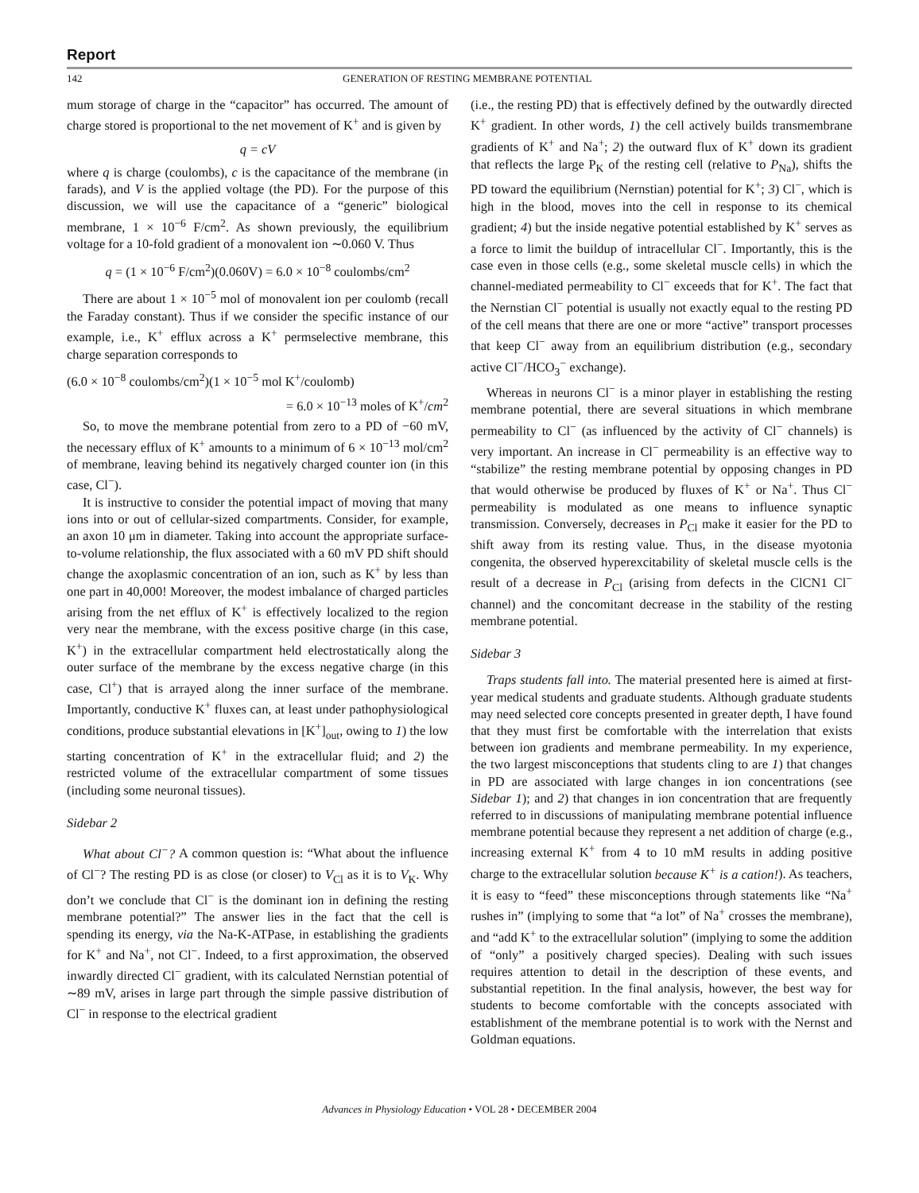Report
142 GENERATION OF RESTING MEMBRANE POTENTIAL
mum storage of charge in the “capacitor” has occurred. The amount of charge stored is proportional to the net movement of K<sup>+</sup> and is given by
q = cV
where q is charge (coulombs), c is the capacitance of the membrane (in farads), and V is the applied voltage (the PD). For the purpose of this discussion, we will use the capacitance of a “generic” biological membrane, 1 × 10<sup>−6</sup> F/cm<sup>2</sup>. As shown previously, the equilibrium voltage for a 10-fold gradient of a monovalent ion ∼0.060 V. Thus
q = (1 × 10<sup>−6</sup> F/cm<sup>2</sup>)(0.060V) = 6.0 × 10<sup>−8</sup> coulombs/cm<sup>2</sup>
There are about 1 × 10<sup>−5</sup> mol of monovalent ion per coulomb (recall the Faraday constant). Thus if we consider the specific instance of our example, i.e., K<sup>+</sup> efflux across a K<sup>+</sup> permselective membrane, this charge separation corresponds to
(6.0 × 10<sup>−8</sup> coulombs/cm<sup>2</sup>)(1 × 10<sup>−5</sup> mol K<sup>+</sup>/coulomb)
= 6.0 × 10<sup>−13</sup> moles of K<sup>+</sup>/cm<sup>2</sup>
So, to move the membrane potential from zero to a PD of −60 mV, the necessary efflux of K<sup>+</sup> amounts to a minimum of 6 × 10<sup>−13</sup> mol/cm<sup>2</sup> of membrane, leaving behind its negatively charged counter ion (in this case, Cl<sup>−</sup>).
It is instructive to consider the potential impact of moving that many ions into or out of cellular-sized compartments. Consider, for example, an axon 10 μm in diameter. Taking into account the appropriate surface-to-volume relationship, the flux associated with a 60 mV PD shift should change the axoplasmic concentration of an ion, such as K<sup>+</sup> by less than one part in 40,000! Moreover, the modest imbalance of charged particles arising from the net efflux of K<sup>+</sup> is effectively localized to the region very near the membrane, with the excess positive charge (in this case, K<sup>+</sup>) in the extracellular compartment held electrostatically along the outer surface of the membrane by the excess negative charge (in this case, Cl<sup>+</sup>) that is arrayed along the inner surface of the membrane. Importantly, conductive K<sup>+</sup> fluxes can, at least under pathophysiological conditions, produce substantial elevations in [K<sup>+</sup>]<sub>out</sub>, owing to 1) the low starting concentration of K<sup>+</sup> in the extracellular fluid; and 2) the restricted volume of the extracellular compartment of some tissues (including some neuronal tissues).
Sidebar 2
What about Cl<sup>−</sup>? A common question is: “What about the influence of Cl<sup>−</sup>? The resting PD is as close (or closer) to V<sub>Cl</sub> as it is to V<sub>K</sub>. Why don’t we conclude that Cl<sup>−</sup> is the dominant ion in defining the resting membrane potential?” The answer lies in the fact that the cell is spending its energy, via the Na-K-ATPase, in establishing the gradients for K<sup>+</sup> and Na<sup>+</sup>, not Cl<sup>−</sup>. Indeed, to a first approximation, the observed inwardly directed Cl<sup>−</sup> gradient, with its calculated Nernstian potential of ∼89 mV, arises in large part through the simple passive distribution of Cl<sup>−</sup> in response to the electrical gradient
(i.e., the resting PD) that is effectively defined by the outwardly directed K<sup>+</sup> gradient. In other words, 1) the cell actively builds transmembrane gradients of K<sup>+</sup> and Na<sup>+</sup>; 2) the outward flux of K<sup>+</sup> down its gradient that reflects the large P<sub>K</sub> of the resting cell (relative to P<sub>Na</sub>), shifts the PD toward the equilibrium (Nernstian) potential for K<sup>+</sup>; 3) Cl<sup>−</sup>, which is high in the blood, moves into the cell in response to its chemical gradient; 4) but the inside negative potential established by K<sup>+</sup> serves as a force to limit the buildup of intracellular Cl<sup>−</sup>. Importantly, this is the case even in those cells (e.g., some skeletal muscle cells) in which the channel-mediated permeability to Cl<sup>−</sup> exceeds that for K<sup>+</sup>. The fact that the Nernstian Cl<sup>−</sup> potential is usually not exactly equal to the resting PD of the cell means that there are one or more “active” transport processes that keep Cl<sup>−</sup> away from an equilibrium distribution (e.g., secondary active Cl<sup>−</sup>/HCO<sub>3</sub><sup>−</sup> exchange).
Whereas in neurons Cl<sup>−</sup> is a minor player in establishing the resting membrane potential, there are several situations in which membrane permeability to Cl<sup>−</sup> (as influenced by the activity of Cl<sup>−</sup> channels) is very important. An increase in Cl<sup>−</sup> permeability is an effective way to “stabilize” the resting membrane potential by opposing changes in PD that would otherwise be produced by fluxes of K<sup>+</sup> or Na<sup>+</sup>. Thus Cl<sup>−</sup> permeability is modulated as one means to influence synaptic transmission. Conversely, decreases in P<sub>Cl</sub> make it easier for the PD to shift away from its resting value. Thus, in the disease myotonia congenita, the observed hyperexcitability of skeletal muscle cells is the result of a decrease in P<sub>Cl</sub> (arising from defects in the ClCN1 Cl<sup>−</sup> channel) and the concomitant decrease in the stability of the resting membrane potential.
Sidebar 3
Traps students fall into. The material presented here is aimed at first-year medical students and graduate students. Although graduate students may need selected core concepts presented in greater depth, I have found that they must first be comfortable with the interrelation that exists between ion gradients and membrane permeability. In my experience, the two largest misconceptions that students cling to are 1) that changes in PD are associated with large changes in ion concentrations (see Sidebar 1); and 2) that changes in ion concentration that are frequently referred to in discussions of manipulating membrane potential influence membrane potential because they represent a net addition of charge (e.g., increasing external K<sup>+</sup> from 4 to 10 mM results in adding positive charge to the extracellular solution because K<sup>+</sup> is a cation!). As teachers, it is easy to “feed” these misconceptions through statements like “Na<sup>+</sup> rushes in” (implying to some that “a lot” of Na<sup>+</sup> crosses the membrane), and “add K<sup>+</sup> to the extracellular solution” (implying to some the addition of “only” a positively charged species). Dealing with such issues requires attention to detail in the description of these events, and substantial repetition. In the final analysis, however, the best way for students to become comfortable with the concepts associated with establishment of the membrane potential is to work with the Nernst and Goldman equations.
Advances in Physiology Education • VOL 28 • DECEMBER 2004